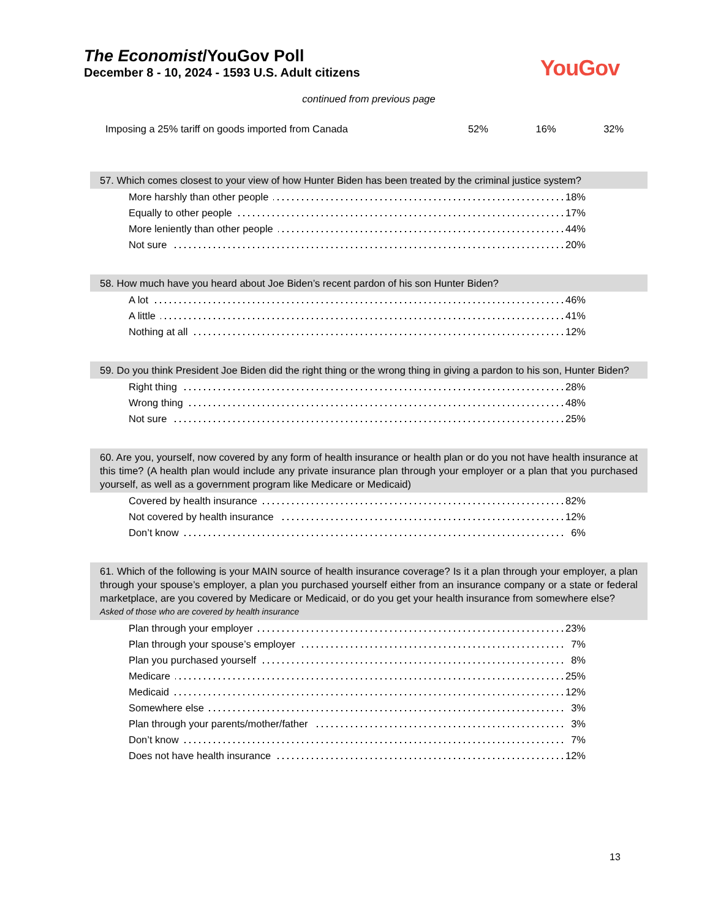The Economist/YouGov Poll
December 8 - 10, 2024 - 1593 U.S. Adult citizens
YouGov
continued from previous page
Imposing a 25% tariff on goods imported from Canada 52% 16% 32%
57. Which comes closest to your view of how Hunter Biden has been treated by the criminal justice system?
| More harshly than other people | 18% |
| Equally to other people | 17% |
| More leniently than other people | 44% |
| Not sure | 20% |
58. How much have you heard about Joe Biden’s recent pardon of his son Hunter Biden?
| A lot | 46% |
| A little | 41% |
| Nothing at all | 12% |
59. Do you think President Joe Biden did the right thing or the wrong thing in giving a pardon to his son, Hunter Biden?
| Right thing | 28% |
| Wrong thing | 48% |
| Not sure | 25% |
60. Are you, yourself, now covered by any form of health insurance or health plan or do you not have health insurance at this time? (A health plan would include any private insurance plan through your employer or a plan that you purchased yourself, as well as a government program like Medicare or Medicaid)
| Covered by health insurance | 82% |
| Not covered by health insurance | 12% |
| Don’t know | 6% |
61. Which of the following is your MAIN source of health insurance coverage? Is it a plan through your employer, a plan through your spouse’s employer, a plan you purchased yourself either from an insurance company or a state or federal marketplace, are you covered by Medicare or Medicaid, or do you get your health insurance from somewhere else?
Asked of those who are covered by health insurance
| Plan through your employer | 23% |
| Plan through your spouse’s employer | 7% |
| Plan you purchased yourself | 8% |
| Medicare | 25% |
| Medicaid | 12% |
| Somewhere else | 3% |
| Plan through your parents/mother/father | 3% |
| Don’t know | 7% |
| Does not have health insurance | 12% |
13